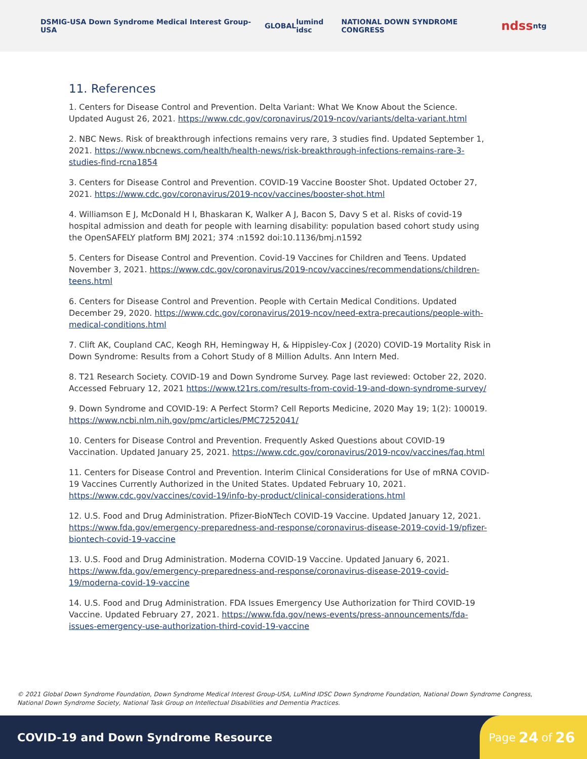DSMIG-USA Down Syndrome Medical Interest Group-USA GLOBAL lumind idsc NATIONAL DOWN SYNDROME CONGRESS ndss ntg
11. References
1. Centers for Disease Control and Prevention. Delta Variant: What We Know About the Science. Updated August 26, 2021. https://www.cdc.gov/coronavirus/2019-ncov/variants/delta-variant.html
2. NBC News. Risk of breakthrough infections remains very rare, 3 studies find. Updated September 1, 2021. https://www.nbcnews.com/health/health-news/risk-breakthrough-infections-remains-rare-3-studies-find-rcna1854
3. Centers for Disease Control and Prevention. COVID-19 Vaccine Booster Shot. Updated October 27, 2021. https://www.cdc.gov/coronavirus/2019-ncov/vaccines/booster-shot.html
4. Williamson E J, McDonald H I, Bhaskaran K, Walker A J, Bacon S, Davy S et al. Risks of covid-19 hospital admission and death for people with learning disability: population based cohort study using the OpenSAFELY platform BMJ 2021; 374 :n1592 doi:10.1136/bmj.n1592
5. Centers for Disease Control and Prevention. Covid-19 Vaccines for Children and Teens. Updated November 3, 2021. https://www.cdc.gov/coronavirus/2019-ncov/vaccines/recommendations/children-teens.html
6. Centers for Disease Control and Prevention. People with Certain Medical Conditions. Updated December 29, 2020. https://www.cdc.gov/coronavirus/2019-ncov/need-extra-precautions/people-with-medical-conditions.html
7. Clift AK, Coupland CAC, Keogh RH, Hemingway H, & Hippisley-Cox J (2020) COVID-19 Mortality Risk in Down Syndrome: Results from a Cohort Study of 8 Million Adults. Ann Intern Med.
8. T21 Research Society. COVID-19 and Down Syndrome Survey. Page last reviewed: October 22, 2020. Accessed February 12, 2021 https://www.t21rs.com/results-from-covid-19-and-down-syndrome-survey/
9. Down Syndrome and COVID-19: A Perfect Storm? Cell Reports Medicine, 2020 May 19; 1(2): 100019. https://www.ncbi.nlm.nih.gov/pmc/articles/PMC7252041/
10. Centers for Disease Control and Prevention. Frequently Asked Questions about COVID-19 Vaccination. Updated January 25, 2021. https://www.cdc.gov/coronavirus/2019-ncov/vaccines/faq.html
11. Centers for Disease Control and Prevention. Interim Clinical Considerations for Use of mRNA COVID-19 Vaccines Currently Authorized in the United States. Updated February 10, 2021. https://www.cdc.gov/vaccines/covid-19/info-by-product/clinical-considerations.html
12. U.S. Food and Drug Administration. Pfizer-BioNTech COVID-19 Vaccine. Updated January 12, 2021. https://www.fda.gov/emergency-preparedness-and-response/coronavirus-disease-2019-covid-19/pfizer-biontech-covid-19-vaccine
13. U.S. Food and Drug Administration. Moderna COVID-19 Vaccine. Updated January 6, 2021. https://www.fda.gov/emergency-preparedness-and-response/coronavirus-disease-2019-covid-19/moderna-covid-19-vaccine
14. U.S. Food and Drug Administration. FDA Issues Emergency Use Authorization for Third COVID-19 Vaccine. Updated February 27, 2021. https://www.fda.gov/news-events/press-announcements/fda-issues-emergency-use-authorization-third-covid-19-vaccine
© 2021 Global Down Syndrome Foundation, Down Syndrome Medical Interest Group-USA, LuMind IDSC Down Syndrome Foundation, National Down Syndrome Congress, National Down Syndrome Society, National Task Group on Intellectual Disabilities and Dementia Practices.
COVID-19 and Down Syndrome Resource
Page 24 of 26